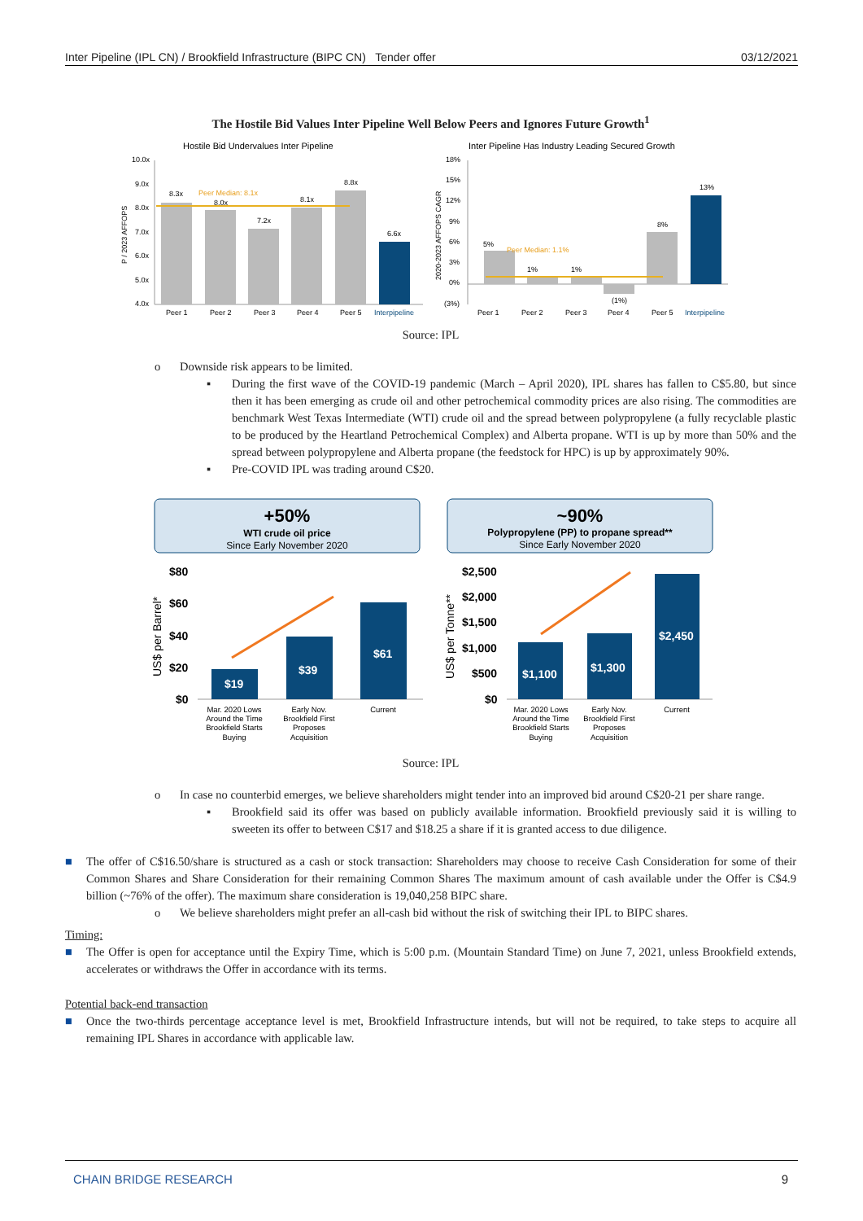Inter Pipeline (IPL CN) / Brookfield Infrastructure (BIPC CN) Tender offer 03/12/2021
The Hostile Bid Values Inter Pipeline Well Below Peers and Ignores Future Growth<sup>1</sup>
Hostile Bid Undervalues Inter Pipeline
Inter Pipeline Has Industry Leading Secured Growth
10.0x
9.0x
8.0x
7.0x
6.0x
5.0x
4.0x
8.3x
8.0x
7.2x
8.1x
8.8x
6.6x
Peer Median: 8.1x
Peer 1
Peer 2
Peer 3
Peer 4
Peer 5
Interpipeline
P / 2023 AFFOPS
18%
15%
12%
9%
6%
3%
0%
(3%)
5%
1%
1%
(1%)
8%
13%
Peer Median: 1.1%
Peer 1
Peer 2
Peer 3
Peer 4
Peer 5
Interpipeline
2020-2023 AFFOPS CAGR
Source: IPL
o Downside risk appears to be limited.
▪ During the first wave of the COVID-19 pandemic (March – April 2020), IPL shares has fallen to C$5.80, but since then it has been emerging as crude oil and other petrochemical commodity prices are also rising. The commodities are benchmark West Texas Intermediate (WTI) crude oil and the spread between polypropylene (a fully recyclable plastic to be produced by the Heartland Petrochemical Complex) and Alberta propane. WTI is up by more than 50% and the spread between polypropylene and Alberta propane (the feedstock for HPC) is up by approximately 90%.
▪ Pre-COVID IPL was trading around C$20.
+50%
WTI crude oil price
Since Early November 2020
~90%
Polypropylene (PP) to propane spread**
Since Early November 2020
$80
$60
$40
$20
$0
$19
$39
$61
US$ per Barrel*
$2,500
$2,000
$1,500
$1,000
$500
$0
$1,100
$1,300
$2,450
US$ per Tonne**
Mar. 2020 Lows
Around the Time
Brookfield Starts
Buying
Early Nov.
Brookfield First
Proposes
Acquisition
Current
Mar. 2020 Lows
Around the Time
Brookfield Starts
Buying
Early Nov.
Brookfield First
Proposes
Acquisition
Current
Source: IPL
o In case no counterbid emerges, we believe shareholders might tender into an improved bid around C$20-21 per share range.
▪ Brookfield said its offer was based on publicly available information. Brookfield previously said it is willing to sweeten its offer to between C$17 and $18.25 a share if it is granted access to due diligence.
■ The offer of C$16.50/share is structured as a cash or stock transaction: Shareholders may choose to receive Cash Consideration for some of their Common Shares and Share Consideration for their remaining Common Shares The maximum amount of cash available under the Offer is C$4.9 billion (~76% of the offer). The maximum share consideration is 19,040,258 BIPC share.
o We believe shareholders might prefer an all-cash bid without the risk of switching their IPL to BIPC shares.
Timing:
■ The Offer is open for acceptance until the Expiry Time, which is 5:00 p.m. (Mountain Standard Time) on June 7, 2021, unless Brookfield extends, accelerates or withdraws the Offer in accordance with its terms.
Potential back-end transaction
■ Once the two-thirds percentage acceptance level is met, Brookfield Infrastructure intends, but will not be required, to take steps to acquire all remaining IPL Shares in accordance with applicable law.
CHAIN BRIDGE RESEARCH 9